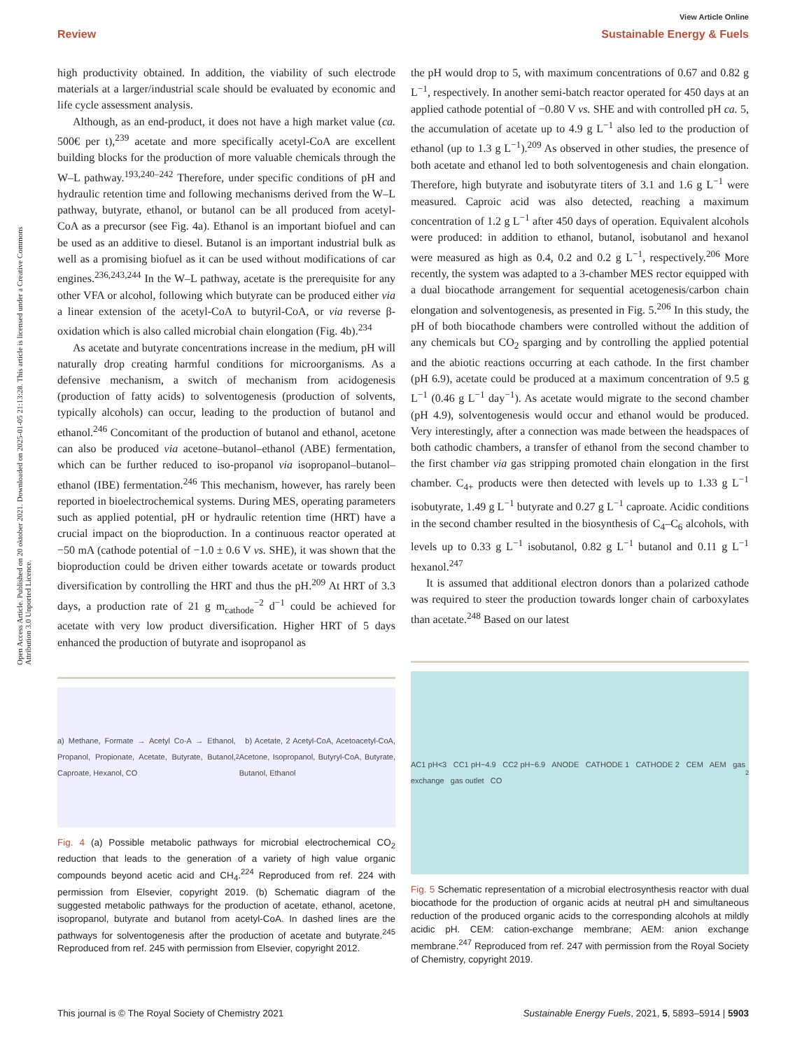Open Access Article. Published on 20 oktober 2021. Downloaded on 2025-01-05 21:13:28. This article is licensed under a Creative Commons Attribution 3.0 Unported Licence.
View Article Online
Review Sustainable Energy & Fuels
high productivity obtained. In addition, the viability of such electrode materials at a larger/industrial scale should be evaluated by economic and life cycle assessment analysis.
Although, as an end-product, it does not have a high market value (ca. 500€ per t),<sup>239</sup> acetate and more specifically acetyl-CoA are excellent building blocks for the production of more valuable chemicals through the W–L pathway.<sup>193,240–242</sup> Therefore, under specific conditions of pH and hydraulic retention time and following mechanisms derived from the W–L pathway, butyrate, ethanol, or butanol can be all produced from acetyl-CoA as a precursor (see Fig. 4a). Ethanol is an important biofuel and can be used as an additive to diesel. Butanol is an important industrial bulk as well as a promising biofuel as it can be used without modifications of car engines.<sup>236,243,244</sup> In the W–L pathway, acetate is the prerequisite for any other VFA or alcohol, following which butyrate can be produced either via a linear extension of the acetyl-CoA to butyril-CoA, or via reverse β-oxidation which is also called microbial chain elongation (Fig. 4b).<sup>234</sup>
As acetate and butyrate concentrations increase in the medium, pH will naturally drop creating harmful conditions for microorganisms. As a defensive mechanism, a switch of mechanism from acidogenesis (production of fatty acids) to solventogenesis (production of solvents, typically alcohols) can occur, leading to the production of butanol and ethanol.<sup>246</sup> Concomitant of the production of butanol and ethanol, acetone can also be produced via acetone–butanol–ethanol (ABE) fermentation, which can be further reduced to iso-propanol via isopropanol–butanol–ethanol (IBE) fermentation.<sup>246</sup> This mechanism, however, has rarely been reported in bioelectrochemical systems. During MES, operating parameters such as applied potential, pH or hydraulic retention time (HRT) have a crucial impact on the bioproduction. In a continuous reactor operated at −50 mA (cathode potential of −1.0 ± 0.6 V vs. SHE), it was shown that the bioproduction could be driven either towards acetate or towards product diversification by controlling the HRT and thus the pH.<sup>209</sup> At HRT of 3.3 days, a production rate of 21 g m<sub>cathode</sub><sup>−2</sup> d<sup>−1</sup> could be achieved for acetate with very low product diversification. Higher HRT of 5 days enhanced the production of butyrate and isopropanol as
a) Methane, Formate → Acetyl Co-A → Ethanol, Propanol, Propionate, Acetate, Butyrate, Butanol, Caproate, Hexanol, CO<sub>2</sub> b) Acetate, 2 Acetyl-CoA, Acetoacetyl-CoA, Acetone, Isopropanol, Butyryl-CoA, Butyrate, Butanol, Ethanol
Fig. 4 (a) Possible metabolic pathways for microbial electrochemical CO<sub>2</sub> reduction that leads to the generation of a variety of high value organic compounds beyond acetic acid and CH<sub>4</sub>.<sup>224</sup> Reproduced from ref. 224 with permission from Elsevier, copyright 2019. (b) Schematic diagram of the suggested metabolic pathways for the production of acetate, ethanol, acetone, isopropanol, butyrate and butanol from acetyl-CoA. In dashed lines are the pathways for solventogenesis after the production of acetate and butyrate.<sup>245</sup> Reproduced from ref. 245 with permission from Elsevier, copyright 2012.
the pH would drop to 5, with maximum concentrations of 0.67 and 0.82 g L<sup>−1</sup>, respectively. In another semi-batch reactor operated for 450 days at an applied cathode potential of −0.80 V vs. SHE and with controlled pH ca. 5, the accumulation of acetate up to 4.9 g L<sup>−1</sup> also led to the production of ethanol (up to 1.3 g L<sup>−1</sup>).<sup>209</sup> As observed in other studies, the presence of both acetate and ethanol led to both solventogenesis and chain elongation. Therefore, high butyrate and isobutyrate titers of 3.1 and 1.6 g L<sup>−1</sup> were measured. Caproic acid was also detected, reaching a maximum concentration of 1.2 g L<sup>−1</sup> after 450 days of operation. Equivalent alcohols were produced: in addition to ethanol, butanol, isobutanol and hexanol were measured as high as 0.4, 0.2 and 0.2 g L<sup>−1</sup>, respectively.<sup>206</sup> More recently, the system was adapted to a 3-chamber MES rector equipped with a dual biocathode arrangement for sequential acetogenesis/carbon chain elongation and solventogenesis, as presented in Fig. 5.<sup>206</sup> In this study, the pH of both biocathode chambers were controlled without the addition of any chemicals but CO<sub>2</sub> sparging and by controlling the applied potential and the abiotic reactions occurring at each cathode. In the first chamber (pH 6.9), acetate could be produced at a maximum concentration of 9.5 g L<sup>−1</sup> (0.46 g L<sup>−1</sup> day<sup>−1</sup>). As acetate would migrate to the second chamber (pH 4.9), solventogenesis would occur and ethanol would be produced. Very interestingly, after a connection was made between the headspaces of both cathodic chambers, a transfer of ethanol from the second chamber to the first chamber via gas stripping promoted chain elongation in the first chamber. C<sub>4+</sub> products were then detected with levels up to 1.33 g L<sup>−1</sup> isobutyrate, 1.49 g L<sup>−1</sup> butyrate and 0.27 g L<sup>−1</sup> caproate. Acidic conditions in the second chamber resulted in the biosynthesis of C<sub>4</sub>–C<sub>6</sub> alcohols, with levels up to 0.33 g L<sup>−1</sup> isobutanol, 0.82 g L<sup>−1</sup> butanol and 0.11 g L<sup>−1</sup> hexanol.<sup>247</sup>
It is assumed that additional electron donors than a polarized cathode was required to steer the production towards longer chain of carboxylates than acetate.<sup>248</sup> Based on our latest
AC1 pH<3 CC1 pH~4.9 CC2 pH~6.9 ANODE CATHODE 1 CATHODE 2 CEM AEM gas exchange gas outlet CO<sub>2</sub>
Fig. 5 Schematic representation of a microbial electrosynthesis reactor with dual biocathode for the production of organic acids at neutral pH and simultaneous reduction of the produced organic acids to the corresponding alcohols at mildly acidic pH. CEM: cation-exchange membrane; AEM: anion exchange membrane.<sup>247</sup> Reproduced from ref. 247 with permission from the Royal Society of Chemistry, copyright 2019.
This journal is © The Royal Society of Chemistry 2021 Sustainable Energy Fuels, 2021, 5, 5893–5914 | 5903